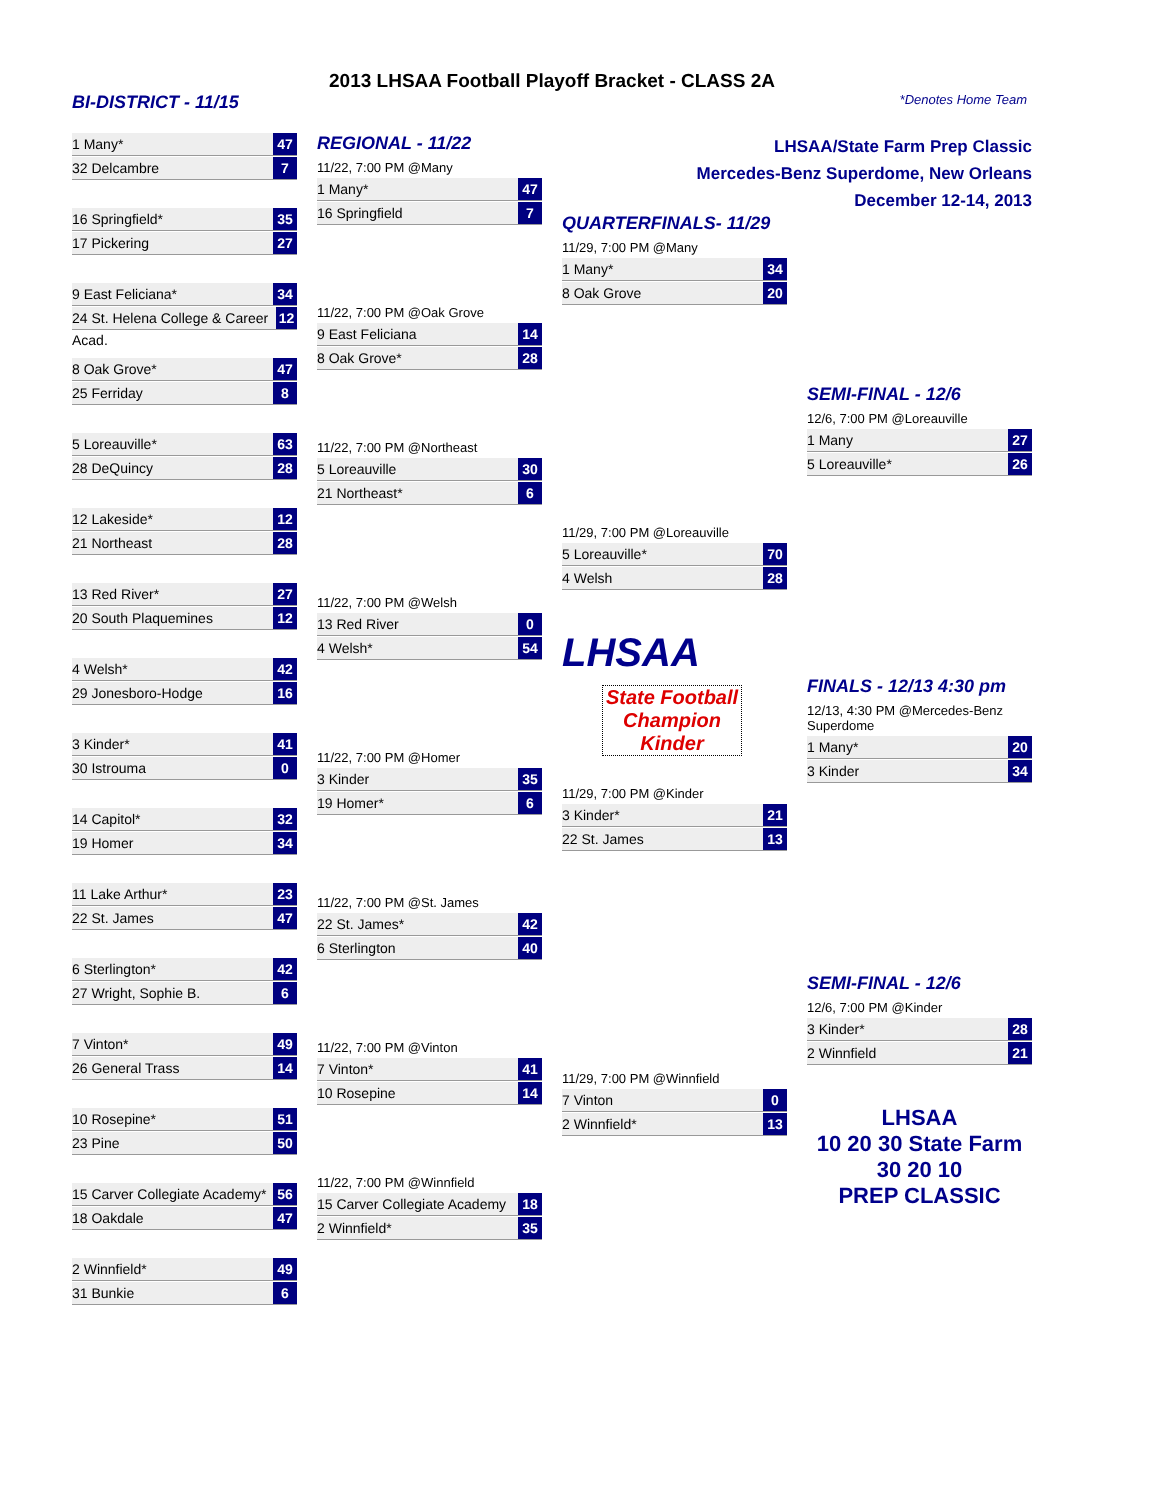2013 LHSAA Football Playoff Bracket - CLASS 2A
BI-DISTRICT - 11/15 *Denotes Home Team
1 Many* 47
32 Delcambre 7
16 Springfield* 35
17 Pickering 27
9 East Feliciana* 34
24 St. Helena College & Career Acad. 12
8 Oak Grove* 47
25 Ferriday 8
5 Loreauville* 63
28 DeQuincy 28
12 Lakeside* 12
21 Northeast 28
13 Red River* 27
20 South Plaquemines 12
4 Welsh* 42
29 Jonesboro-Hodge 16
3 Kinder* 41
30 Istrouma 0
14 Capitol* 32
19 Homer 34
11 Lake Arthur* 23
22 St. James 47
6 Sterlington* 42
27 Wright, Sophie B. 6
7 Vinton* 49
26 General Trass 14
10 Rosepine* 51
23 Pine 50
15 Carver Collegiate Academy* 56
18 Oakdale 47
2 Winnfield* 49
31 Bunkie 6
REGIONAL - 11/22
11/22, 7:00 PM @Many
1 Many* 47
16 Springfield 7
11/22, 7:00 PM @Oak Grove
9 East Feliciana 14
8 Oak Grove* 28
11/22, 7:00 PM @Northeast
5 Loreauville 30
21 Northeast* 6
11/22, 7:00 PM @Welsh
13 Red River 0
4 Welsh* 54
11/22, 7:00 PM @Homer
3 Kinder 35
19 Homer* 6
11/22, 7:00 PM @St. James
22 St. James* 42
6 Sterlington 40
11/22, 7:00 PM @Vinton
7 Vinton* 41
10 Rosepine 14
11/22, 7:00 PM @Winnfield
15 Carver Collegiate Academy 18
2 Winnfield* 35
QUARTERFINALS- 11/29
11/29, 7:00 PM @Many
1 Many* 34
8 Oak Grove 20
11/29, 7:00 PM @Loreauville
5 Loreauville* 70
4 Welsh 28
LHSAA
State Football Champion Kinder
11/29, 7:00 PM @Kinder
3 Kinder* 21
22 St. James 13
11/29, 7:00 PM @Winnfield
7 Vinton 0
2 Winnfield* 13
LHSAA/State Farm Prep Classic
Mercedes-Benz Superdome, New Orleans
December 12-14, 2013
SEMI-FINAL - 12/6
12/6, 7:00 PM @Loreauville
1 Many 27
5 Loreauville* 26
FINALS - 12/13 4:30 pm
12/13, 4:30 PM @Mercedes-Benz Superdome
1 Many* 20
3 Kinder 34
SEMI-FINAL - 12/6
12/6, 7:00 PM @Kinder
3 Kinder* 28
2 Winnfield 21
LHSAA
10 20 30 State Farm 30 20 10
PREP CLASSIC